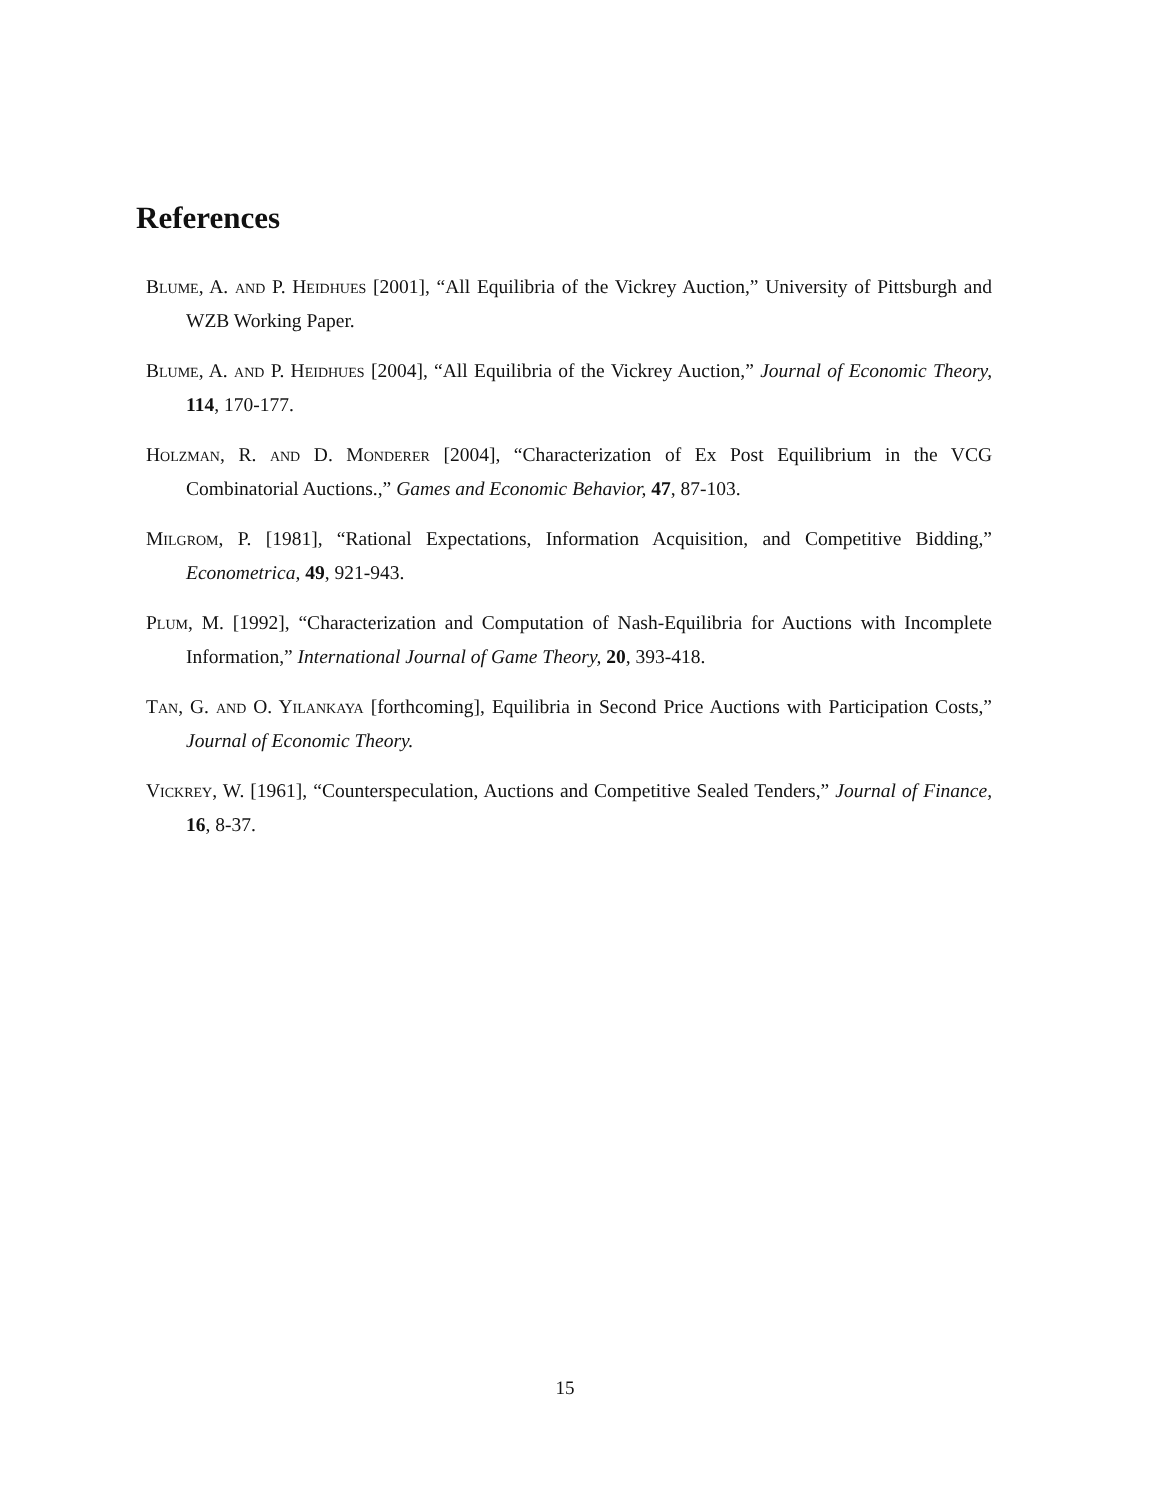References
Blume, A. and P. Heidhues [2001], “All Equilibria of the Vickrey Auction,” University of Pittsburgh and WZB Working Paper.
Blume, A. and P. Heidhues [2004], “All Equilibria of the Vickrey Auction,” Journal of Economic Theory, 114, 170-177.
Holzman, R. and D. Monderer [2004], “Characterization of Ex Post Equilibrium in the VCG Combinatorial Auctions.,” Games and Economic Behavior, 47, 87-103.
Milgrom, P. [1981], “Rational Expectations, Information Acquisition, and Competitive Bidding,” Econometrica, 49, 921-943.
Plum, M. [1992], “Characterization and Computation of Nash-Equilibria for Auctions with Incomplete Information,” International Journal of Game Theory, 20, 393-418.
Tan, G. and O. Yilankaya [forthcoming], Equilibria in Second Price Auctions with Participation Costs,” Journal of Economic Theory.
Vickrey, W. [1961], “Counterspeculation, Auctions and Competitive Sealed Tenders,” Journal of Finance, 16, 8-37.
15